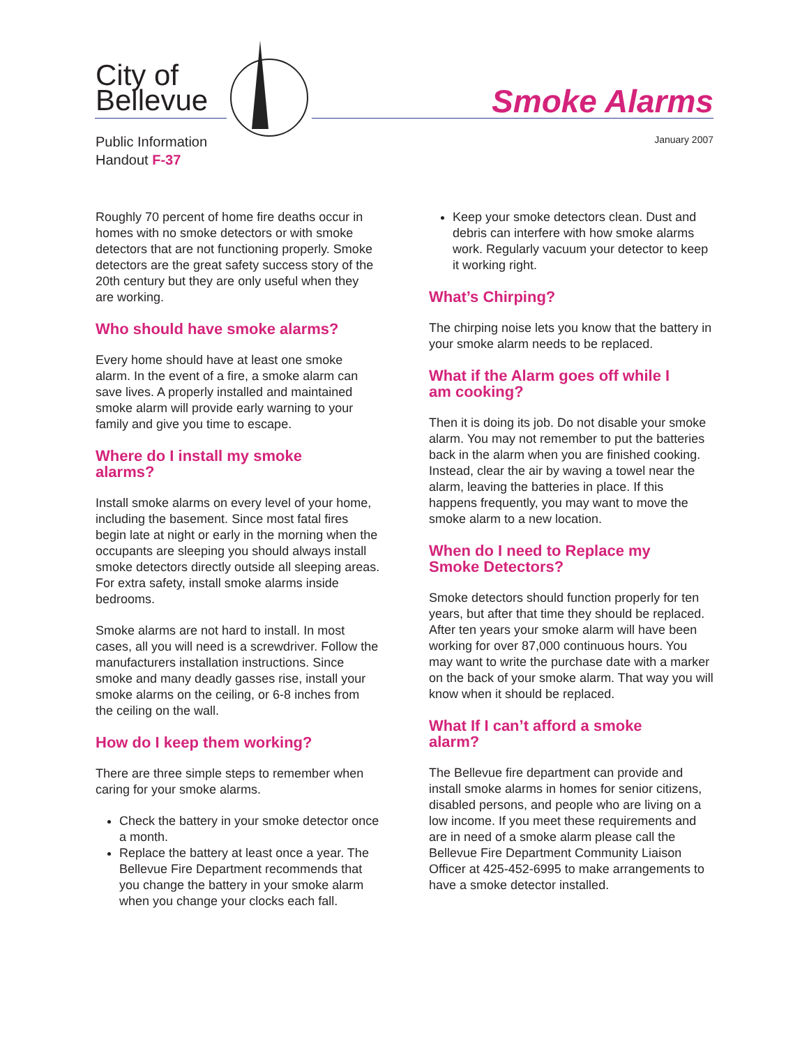City of
Bellevue
Smoke Alarms
Public Information
Handout F-37
January 2007
Roughly 70 percent of home fire deaths occur in homes with no smoke detectors or with smoke detectors that are not functioning properly. Smoke detectors are the great safety success story of the 20th century but they are only useful when they are working.
Who should have smoke alarms?
Every home should have at least one smoke alarm. In the event of a fire, a smoke alarm can save lives. A properly installed and maintained smoke alarm will provide early warning to your family and give you time to escape.
Where do I install my smoke
alarms?
Install smoke alarms on every level of your home, including the basement. Since most fatal fires begin late at night or early in the morning when the occupants are sleeping you should always install smoke detectors directly outside all sleeping areas. For extra safety, install smoke alarms inside bedrooms.
Smoke alarms are not hard to install. In most cases, all you will need is a screwdriver. Follow the manufacturers installation instructions. Since smoke and many deadly gasses rise, install your smoke alarms on the ceiling, or 6-8 inches from the ceiling on the wall.
How do I keep them working?
There are three simple steps to remember when caring for your smoke alarms.
Check the battery in your smoke detector once a month.
Replace the battery at least once a year. The Bellevue Fire Department recommends that you change the battery in your smoke alarm when you change your clocks each fall.
Keep your smoke detectors clean. Dust and debris can interfere with how smoke alarms work. Regularly vacuum your detector to keep it working right.
What’s Chirping?
The chirping noise lets you know that the battery in your smoke alarm needs to be replaced.
What if the Alarm goes off while I
am cooking?
Then it is doing its job. Do not disable your smoke alarm. You may not remember to put the batteries back in the alarm when you are finished cooking. Instead, clear the air by waving a towel near the alarm, leaving the batteries in place. If this happens frequently, you may want to move the smoke alarm to a new location.
When do I need to Replace my
Smoke Detectors?
Smoke detectors should function properly for ten years, but after that time they should be replaced. After ten years your smoke alarm will have been working for over 87,000 continuous hours. You may want to write the purchase date with a marker on the back of your smoke alarm. That way you will know when it should be replaced.
What If I can’t afford a smoke
alarm?
The Bellevue fire department can provide and install smoke alarms in homes for senior citizens, disabled persons, and people who are living on a low income. If you meet these requirements and are in need of a smoke alarm please call the Bellevue Fire Department Community Liaison Officer at 425-452-6995 to make arrangements to have a smoke detector installed.